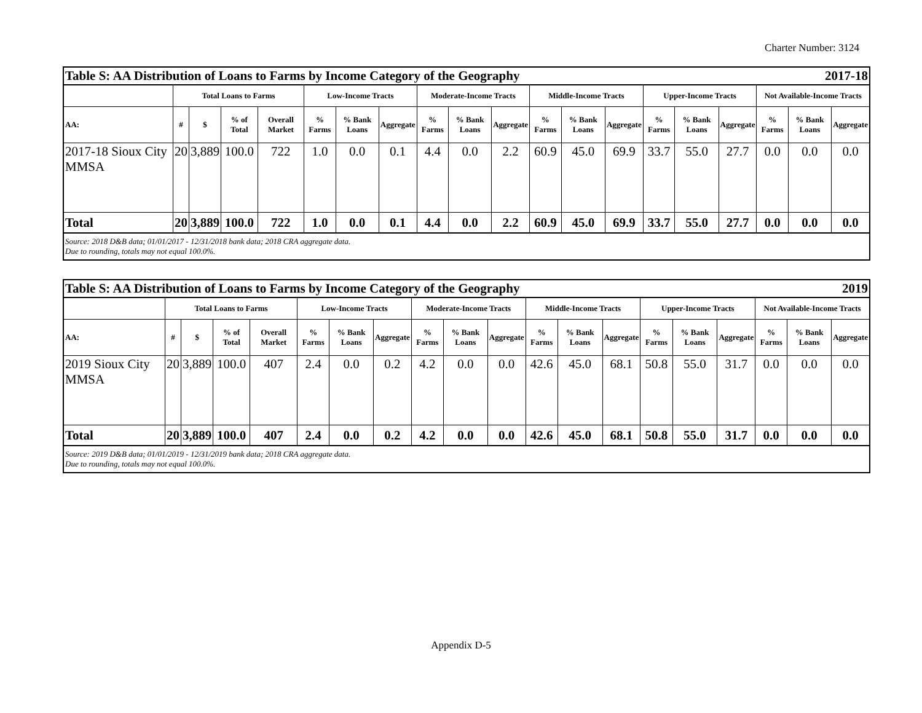Charter Number: 3124
| Table S: AA Distribution of Loans to Farms by Income Category of the Geography 2017-18 | | | | | | | | | | | | | | | | | | | |
| | Total Loans to Farms | | | | Low-Income Tracts | | | Moderate-Income Tracts | | | Middle-Income Tracts | | | Upper-Income Tracts | | | Not Available-Income Tracts | | |
| AA: | # | $ | % of Total | Overall Market | % Farms | % Bank Loans | Aggregate | % Farms | % Bank Loans | Aggregate | % Farms | % Bank Loans | Aggregate | % Farms | % Bank Loans | Aggregate | % Farms | % Bank Loans | Aggregate |
| 2017-18 Sioux City MMSA | 20 | 3,889 | 100.0 | 722 | 1.0 | 0.0 | 0.1 | 4.4 | 0.0 | 2.2 | 60.9 | 45.0 | 69.9 | 33.7 | 55.0 | 27.7 | 0.0 | 0.0 | 0.0 |
| Total | 20 | 3,889 | 100.0 | 722 | 1.0 | 0.0 | 0.1 | 4.4 | 0.0 | 2.2 | 60.9 | 45.0 | 69.9 | 33.7 | 55.0 | 27.7 | 0.0 | 0.0 | 0.0 |
| Source: 2018 D&B data; 01/01/2017 - 12/31/2018 bank data; 2018 CRA aggregate data. Due to rounding, totals may not equal 100.0%. | | | | | | | | | | | | | | | | | | | |
| Table S: AA Distribution of Loans to Farms by Income Category of the Geography 2019 | | | | | | | | | | | | | | | | | | | |
| | Total Loans to Farms | | | | Low-Income Tracts | | | Moderate-Income Tracts | | | Middle-Income Tracts | | | Upper-Income Tracts | | | Not Available-Income Tracts | | |
| AA: | # | $ | % of Total | Overall Market | % Farms | % Bank Loans | Aggregate | % Farms | % Bank Loans | Aggregate | % Farms | % Bank Loans | Aggregate | % Farms | % Bank Loans | Aggregate | % Farms | % Bank Loans | Aggregate |
| 2019 Sioux City MMSA | 20 | 3,889 | 100.0 | 407 | 2.4 | 0.0 | 0.2 | 4.2 | 0.0 | 0.0 | 42.6 | 45.0 | 68.1 | 50.8 | 55.0 | 31.7 | 0.0 | 0.0 | 0.0 |
| Total | 20 | 3,889 | 100.0 | 407 | 2.4 | 0.0 | 0.2 | 4.2 | 0.0 | 0.0 | 42.6 | 45.0 | 68.1 | 50.8 | 55.0 | 31.7 | 0.0 | 0.0 | 0.0 |
| Source: 2019 D&B data; 01/01/2019 - 12/31/2019 bank data; 2018 CRA aggregate data. Due to rounding, totals may not equal 100.0%. | | | | | | | | | | | | | | | | | | | |
Appendix D-5